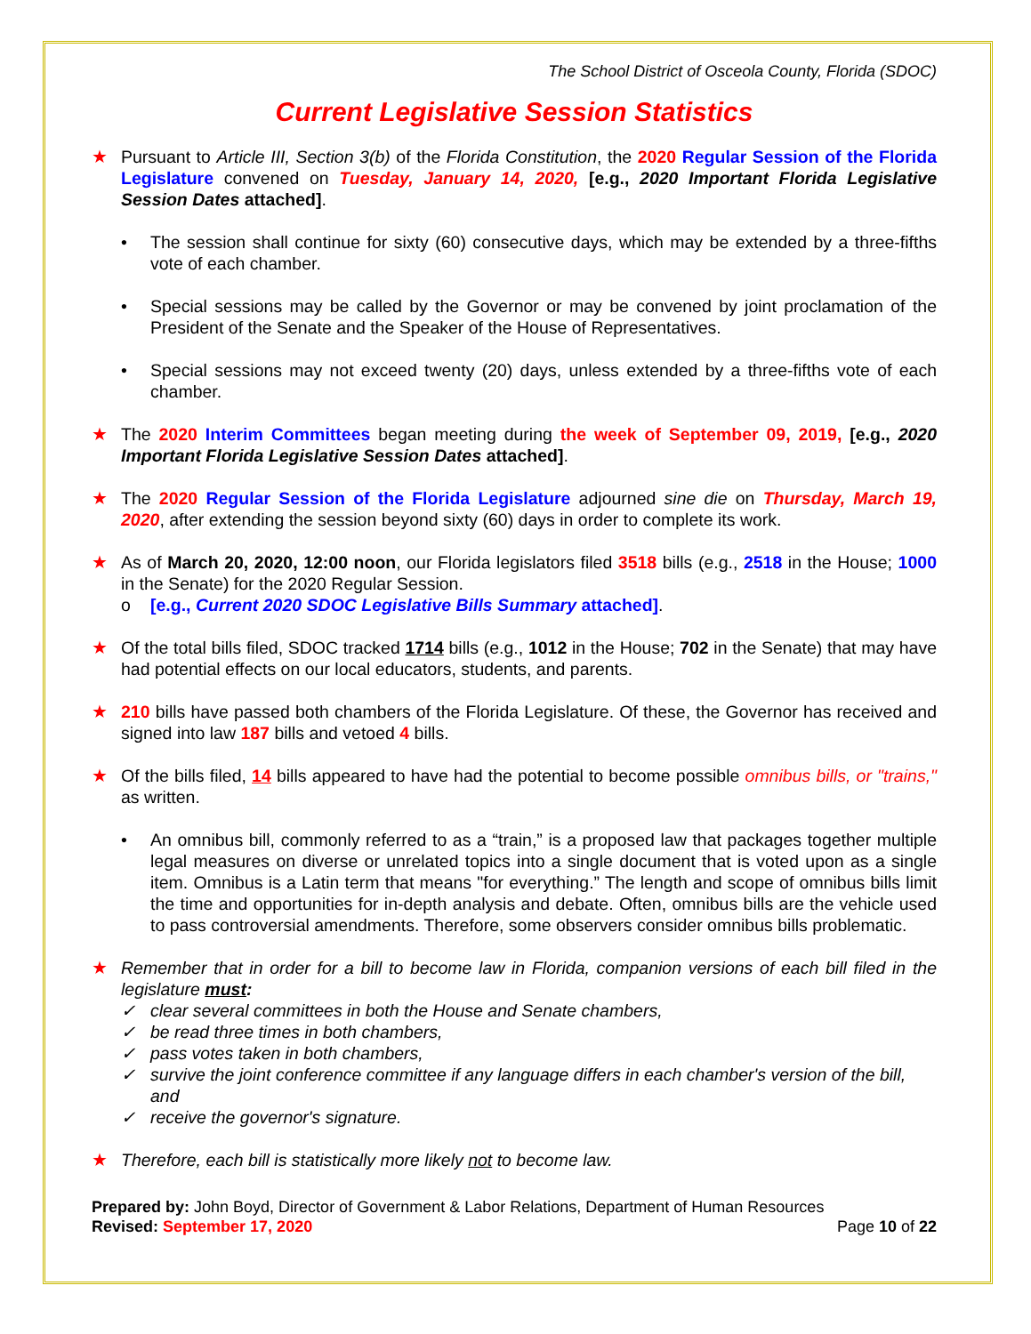The School District of Osceola County, Florida (SDOC)
Current Legislative Session Statistics
★ Pursuant to Article III, Section 3(b) of the Florida Constitution, the 2020 Regular Session of the Florida Legislature convened on Tuesday, January 14, 2020, [e.g., 2020 Important Florida Legislative Session Dates attached].
• The session shall continue for sixty (60) consecutive days, which may be extended by a three-fifths vote of each chamber.
• Special sessions may be called by the Governor or may be convened by joint proclamation of the President of the Senate and the Speaker of the House of Representatives.
• Special sessions may not exceed twenty (20) days, unless extended by a three-fifths vote of each chamber.
★ The 2020 Interim Committees began meeting during the week of September 09, 2019, [e.g., 2020 Important Florida Legislative Session Dates attached].
★ The 2020 Regular Session of the Florida Legislature adjourned sine die on Thursday, March 19, 2020, after extending the session beyond sixty (60) days in order to complete its work.
★ As of March 20, 2020, 12:00 noon, our Florida legislators filed 3518 bills (e.g., 2518 in the House; 1000 in the Senate) for the 2020 Regular Session.
o [e.g., Current 2020 SDOC Legislative Bills Summary attached].
★ Of the total bills filed, SDOC tracked 1714 bills (e.g., 1012 in the House; 702 in the Senate) that may have had potential effects on our local educators, students, and parents.
★ 210 bills have passed both chambers of the Florida Legislature. Of these, the Governor has received and signed into law 187 bills and vetoed 4 bills.
★ Of the bills filed, 14 bills appeared to have had the potential to become possible omnibus bills, or "trains," as written.
• An omnibus bill, commonly referred to as a “train,” is a proposed law that packages together multiple legal measures on diverse or unrelated topics into a single document that is voted upon as a single item. Omnibus is a Latin term that means "for everything.” The length and scope of omnibus bills limit the time and opportunities for in-depth analysis and debate. Often, omnibus bills are the vehicle used to pass controversial amendments. Therefore, some observers consider omnibus bills problematic.
★ Remember that in order for a bill to become law in Florida, companion versions of each bill filed in the legislature must:
✓ clear several committees in both the House and Senate chambers,
✓ be read three times in both chambers,
✓ pass votes taken in both chambers,
✓ survive the joint conference committee if any language differs in each chamber's version of the bill, and
✓ receive the governor's signature.
★ Therefore, each bill is statistically more likely not to become law.
Prepared by: John Boyd, Director of Government & Labor Relations, Department of Human Resources
Revised: September 17, 2020 Page 10 of 22